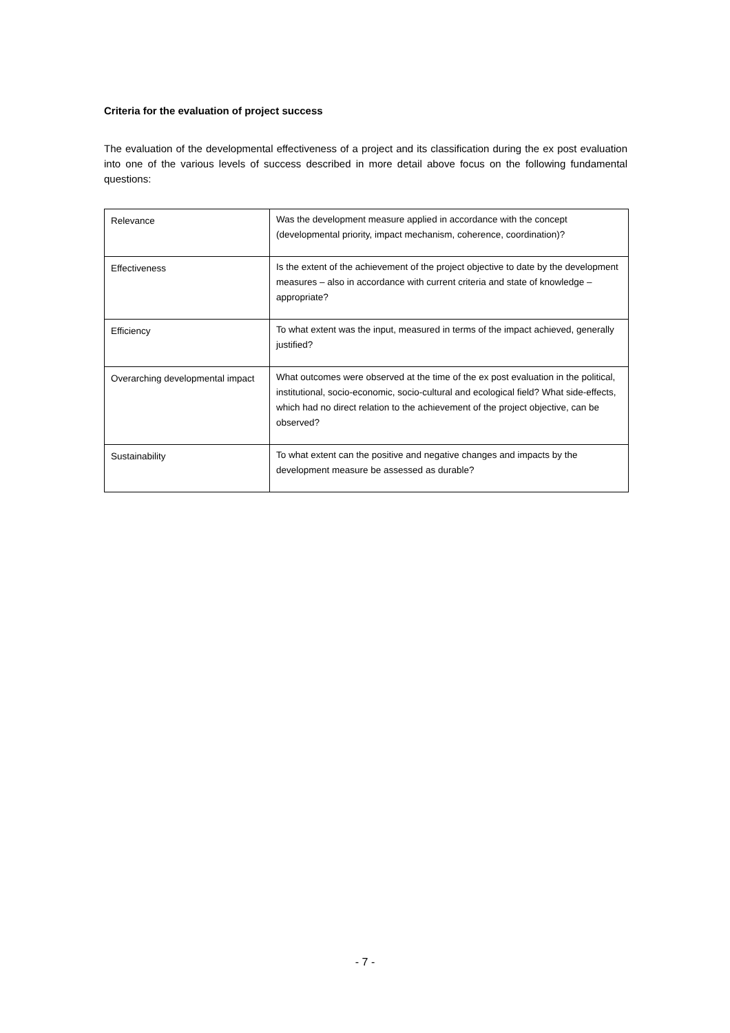Criteria for the evaluation of project success
The evaluation of the developmental effectiveness of a project and its classification during the ex post evaluation into one of the various levels of success described in more detail above focus on the following fundamental questions:
| Relevance | Was the development measure applied in accordance with the concept (developmental priority, impact mechanism, coherence, coordination)? |
| Effectiveness | Is the extent of the achievement of the project objective to date by the development measures – also in accordance with current criteria and state of knowledge – appropriate? |
| Efficiency | To what extent was the input, measured in terms of the impact achieved, generally justified? |
| Overarching developmental impact | What outcomes were observed at the time of the ex post evaluation in the political, institutional, socio-economic, socio-cultural and ecological field? What side-effects, which had no direct relation to the achievement of the project objective, can be observed? |
| Sustainability | To what extent can the positive and negative changes and impacts by the development measure be assessed as durable? |
- 7 -